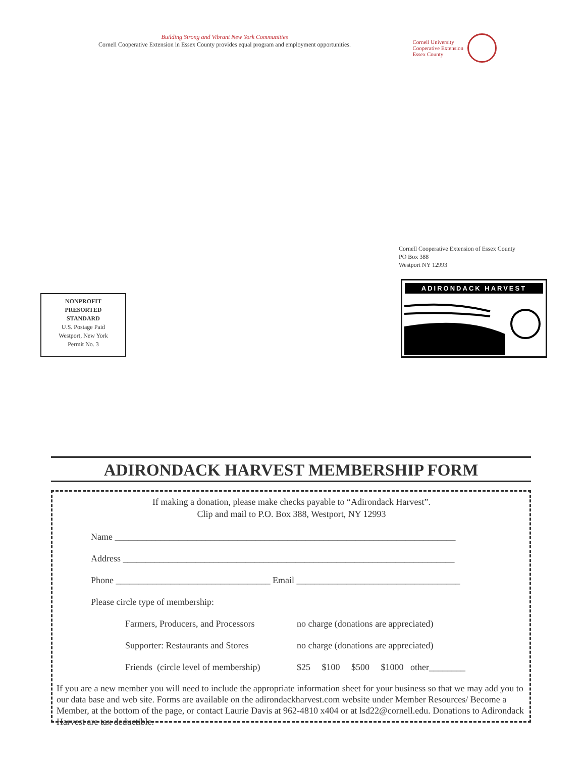Building Strong and Vibrant New York Communities
Cornell Cooperative Extension in Essex County provides equal program and employment opportunities.
Cornell University
Cooperative Extension
Essex County
Cornell Cooperative Extension of Essex County
PO Box 388
Westport NY 12993
NONPROFIT
PRESORTED
STANDARD
U.S. Postage Paid
Westport, New York
Permit No. 3
ADIRONDACK HARVEST
ADIRONDACK HARVEST MEMBERSHIP FORM
If making a donation, please make checks payable to “Adirondack Harvest”.
Clip and mail to P.O. Box 388, Westport, NY 12993
Name ___________________________________________________________________________
Address _________________________________________________________________________
Phone __________________________________ Email ____________________________________
Please circle type of membership:
Farmers, Producers, and Processors no charge (donations are appreciated)
Supporter: Restaurants and Stores no charge (donations are appreciated)
Friends (circle level of membership) $25 $100 $500 $1000 other________
If you are a new member you will need to include the appropriate information sheet for your business so that we may add you to our data base and web site. Forms are available on the adirondackharvest.com website under Member Resources/ Become a Member, at the bottom of the page, or contact Laurie Davis at 962-4810 x404 or at lsd22@cornell.edu. Donations to Adirondack Harvest are tax deductible.